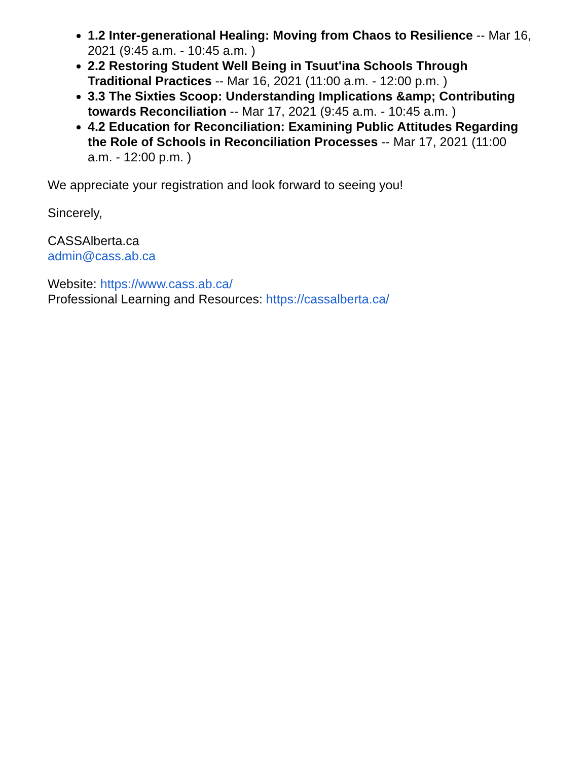1.2 Inter-generational Healing: Moving from Chaos to Resilience -- Mar 16, 2021 (9:45 a.m. - 10:45 a.m. )
2.2 Restoring Student Well Being in Tsuut'ina Schools Through Traditional Practices -- Mar 16, 2021 (11:00 a.m. - 12:00 p.m. )
3.3 The Sixties Scoop: Understanding Implications &amp; Contributing towards Reconciliation -- Mar 17, 2021 (9:45 a.m. - 10:45 a.m. )
4.2 Education for Reconciliation: Examining Public Attitudes Regarding the Role of Schools in Reconciliation Processes -- Mar 17, 2021 (11:00 a.m. - 12:00 p.m. )
We appreciate your registration and look forward to seeing you!
Sincerely,
CASSAlberta.ca
admin@cass.ab.ca
Website: https://www.cass.ab.ca/
Professional Learning and Resources: https://cassalberta.ca/